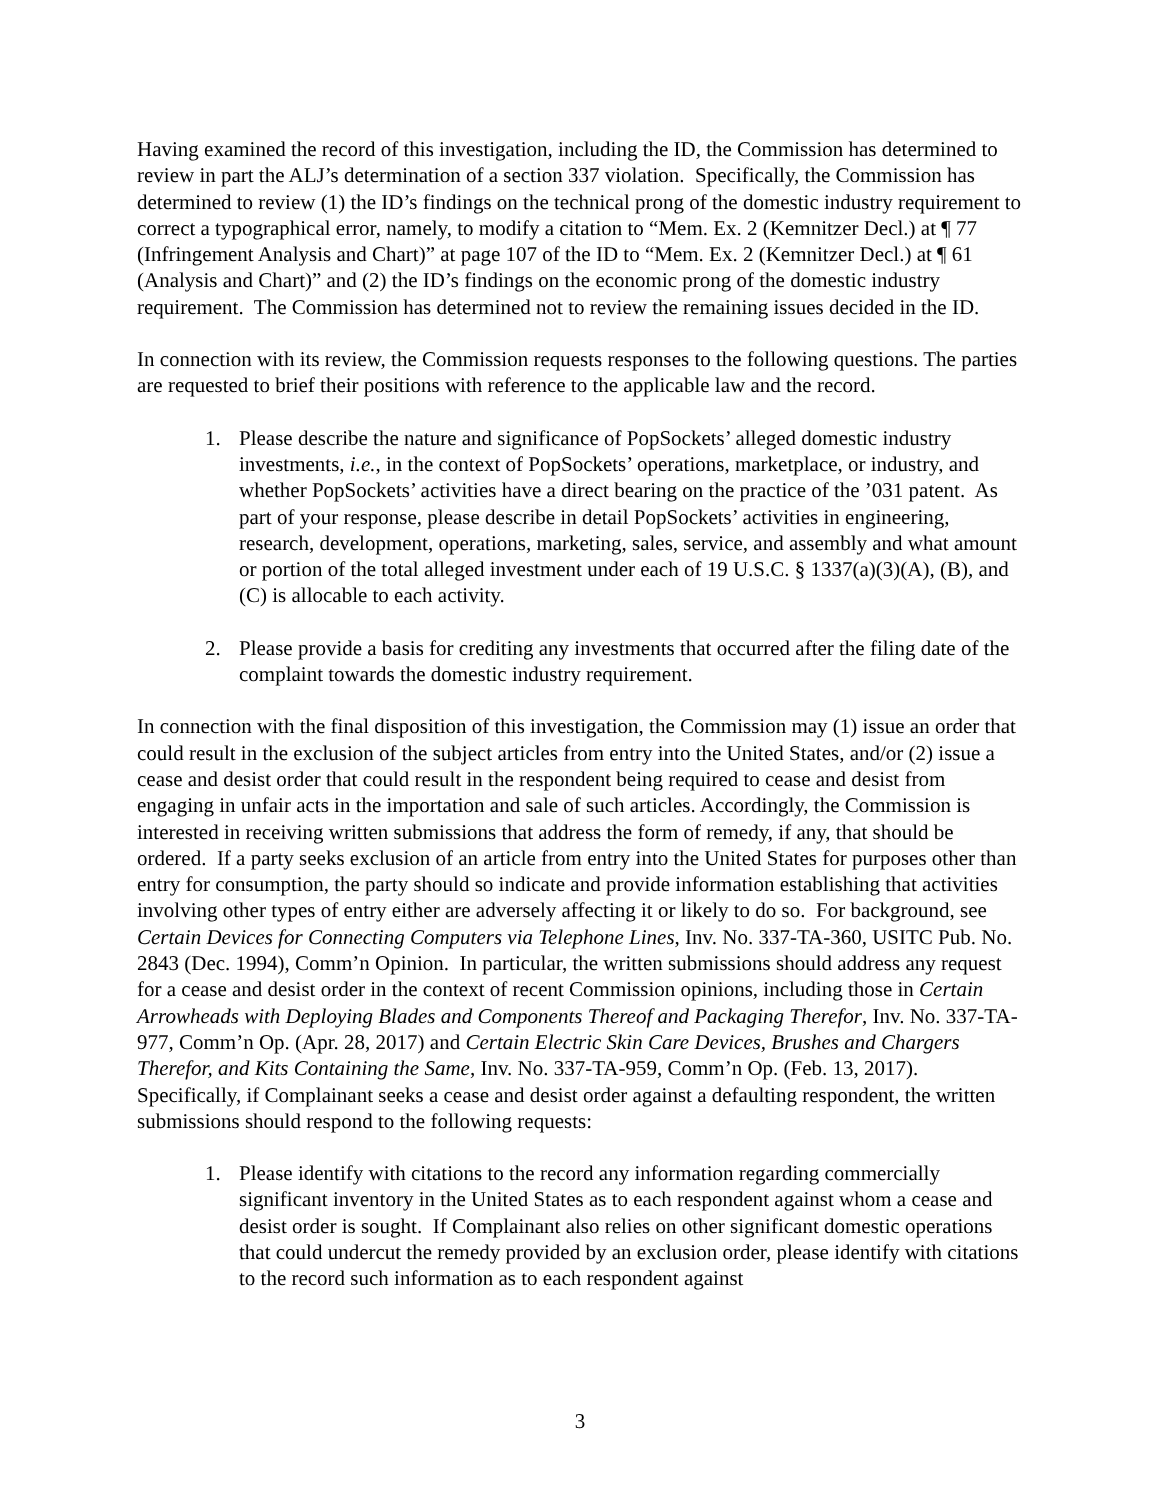Having examined the record of this investigation, including the ID, the Commission has determined to review in part the ALJ’s determination of a section 337 violation. Specifically, the Commission has determined to review (1) the ID’s findings on the technical prong of the domestic industry requirement to correct a typographical error, namely, to modify a citation to “Mem. Ex. 2 (Kemnitzer Decl.) at ¶ 77 (Infringement Analysis and Chart)” at page 107 of the ID to “Mem. Ex. 2 (Kemnitzer Decl.) at ¶ 61 (Analysis and Chart)” and (2) the ID’s findings on the economic prong of the domestic industry requirement. The Commission has determined not to review the remaining issues decided in the ID.
In connection with its review, the Commission requests responses to the following questions. The parties are requested to brief their positions with reference to the applicable law and the record.
1. Please describe the nature and significance of PopSockets’ alleged domestic industry investments, i.e., in the context of PopSockets’ operations, marketplace, or industry, and whether PopSockets’ activities have a direct bearing on the practice of the ’031 patent. As part of your response, please describe in detail PopSockets’ activities in engineering, research, development, operations, marketing, sales, service, and assembly and what amount or portion of the total alleged investment under each of 19 U.S.C. § 1337(a)(3)(A), (B), and (C) is allocable to each activity.
2. Please provide a basis for crediting any investments that occurred after the filing date of the complaint towards the domestic industry requirement.
In connection with the final disposition of this investigation, the Commission may (1) issue an order that could result in the exclusion of the subject articles from entry into the United States, and/or (2) issue a cease and desist order that could result in the respondent being required to cease and desist from engaging in unfair acts in the importation and sale of such articles. Accordingly, the Commission is interested in receiving written submissions that address the form of remedy, if any, that should be ordered. If a party seeks exclusion of an article from entry into the United States for purposes other than entry for consumption, the party should so indicate and provide information establishing that activities involving other types of entry either are adversely affecting it or likely to do so. For background, see Certain Devices for Connecting Computers via Telephone Lines, Inv. No. 337-TA-360, USITC Pub. No. 2843 (Dec. 1994), Comm’n Opinion. In particular, the written submissions should address any request for a cease and desist order in the context of recent Commission opinions, including those in Certain Arrowheads with Deploying Blades and Components Thereof and Packaging Therefor, Inv. No. 337-TA-977, Comm’n Op. (Apr. 28, 2017) and Certain Electric Skin Care Devices, Brushes and Chargers Therefor, and Kits Containing the Same, Inv. No. 337-TA-959, Comm’n Op. (Feb. 13, 2017). Specifically, if Complainant seeks a cease and desist order against a defaulting respondent, the written submissions should respond to the following requests:
1. Please identify with citations to the record any information regarding commercially significant inventory in the United States as to each respondent against whom a cease and desist order is sought. If Complainant also relies on other significant domestic operations that could undercut the remedy provided by an exclusion order, please identify with citations to the record such information as to each respondent against
3